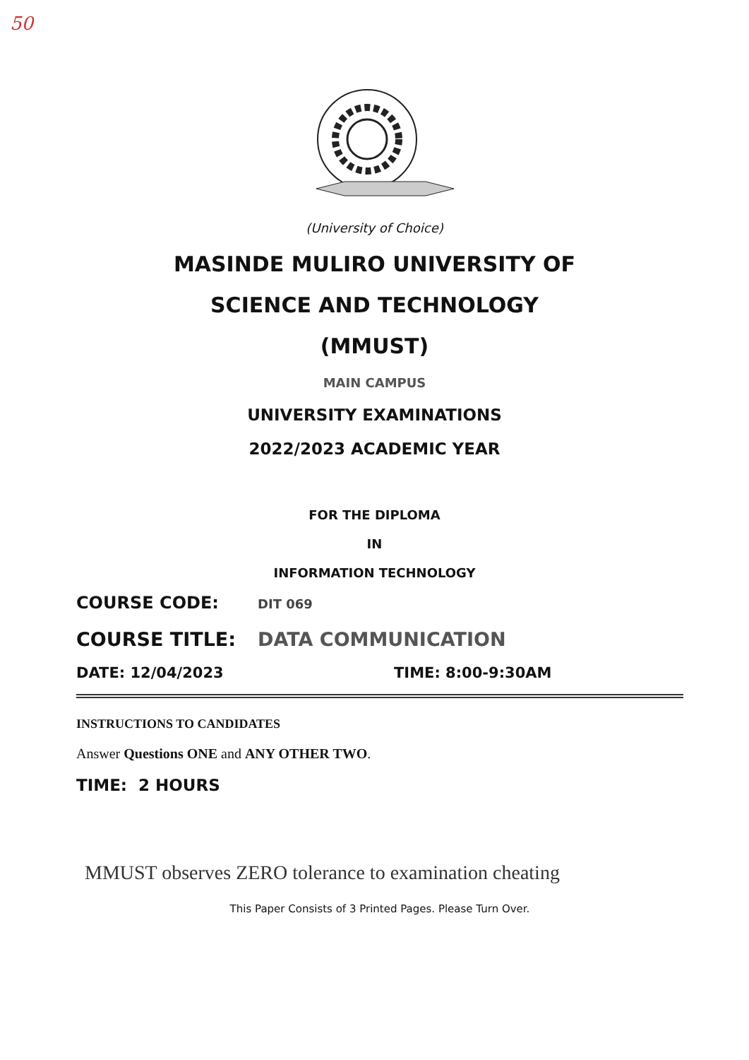50
(University of Choice)
MASINDE MULIRO UNIVERSITY OF
SCIENCE AND TECHNOLOGY
(MMUST)
MAIN CAMPUS
UNIVERSITY EXAMINATIONS
2022/2023 ACADEMIC YEAR
FOR THE DIPLOMA
IN
INFORMATION TECHNOLOGY
COURSE CODE: DIT 069
COURSE TITLE: DATA COMMUNICATION
DATE: 12/04/2023 TIME: 8:00-9:30AM
INSTRUCTIONS TO CANDIDATES
Answer Questions ONE and ANY OTHER TWO.
TIME: 2 HOURS
MMUST observes ZERO tolerance to examination cheating
This Paper Consists of 3 Printed Pages. Please Turn Over.